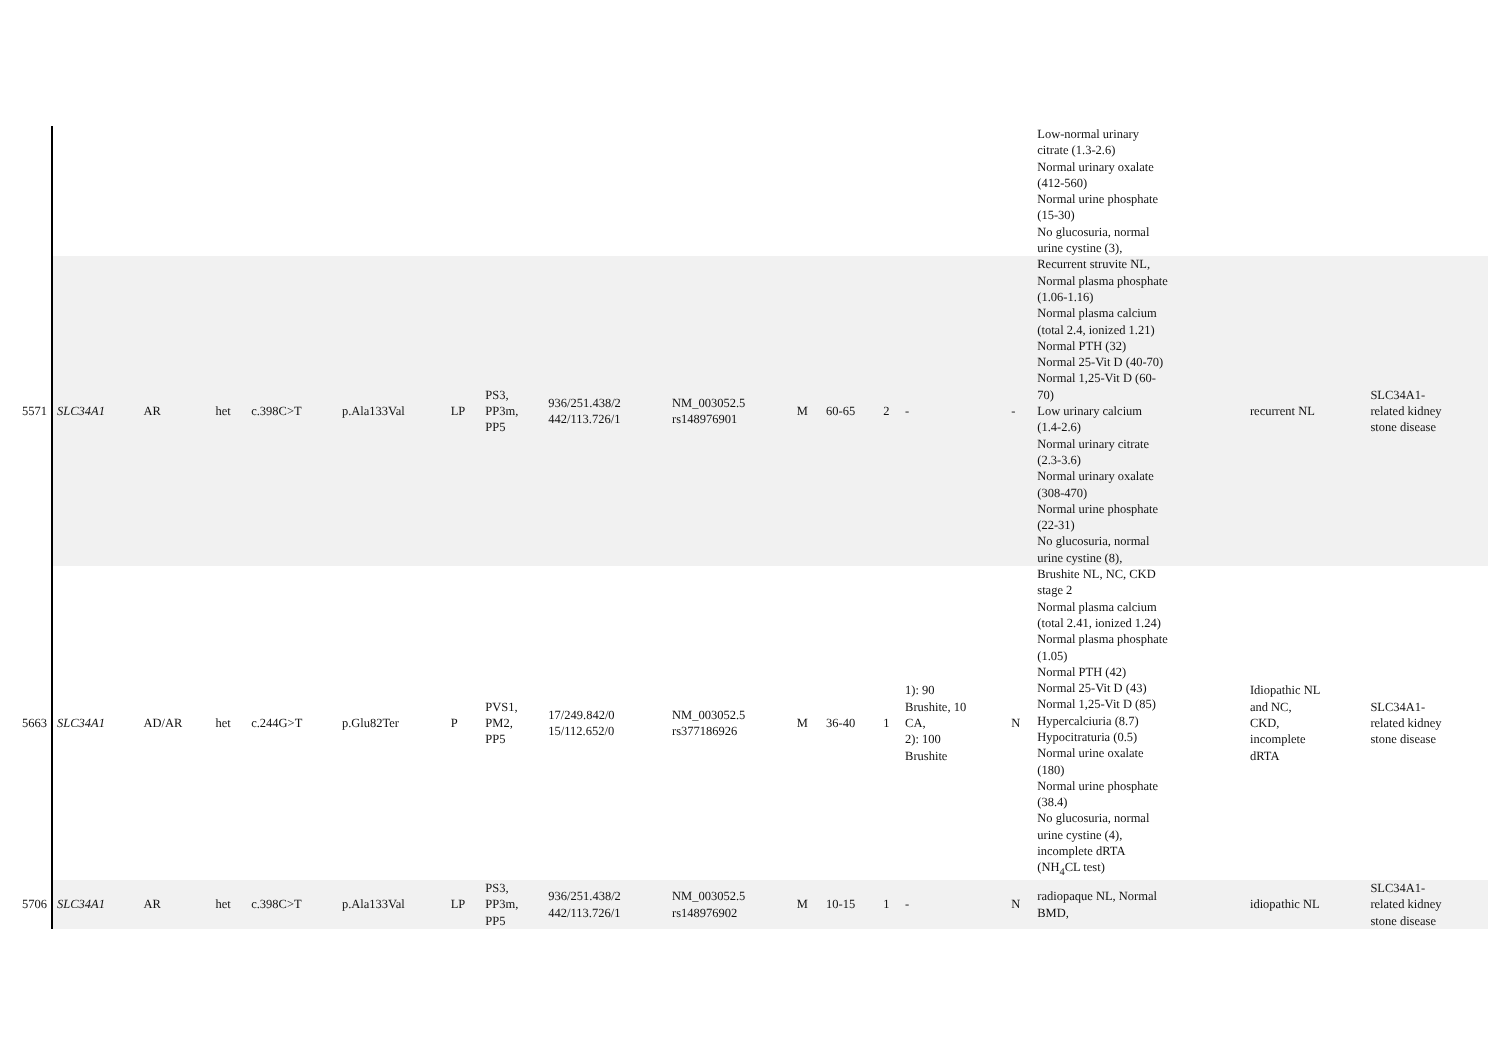| | | | | | | | | | | | | | | | Low-normal urinary citrate (1.3-2.6) Normal urinary oxalate (412-560) Normal urine phosphate (15-30) No glucosuria, normal urine cystine (3), | | |
| 5571 | SLC34A1 | AR | het | c.398C>T | p.Ala133Val | LP | PS3, PP3m, PP5 | 936/251.438/2 442/113.726/1 | NM_003052.5 rs148976901 | M | 60-65 | 2 | - | - | Recurrent struvite NL, Normal plasma phosphate (1.06-1.16) Normal plasma calcium (total 2.4, ionized 1.21) Normal PTH (32) Normal 25-Vit D (40-70) Normal 1,25-Vit D (60- 70) Low urinary calcium (1.4-2.6) Normal urinary citrate (2.3-3.6) Normal urinary oxalate (308-470) Normal urine phosphate (22-31) No glucosuria, normal urine cystine (8), | recurrent NL | SLC34A1- related kidney stone disease |
| 5663 | SLC34A1 | AD/AR | het | c.244G>T | p.Glu82Ter | P | PVS1, PM2, PP5 | 17/249.842/0 15/112.652/0 | NM_003052.5 rs377186926 | M | 36-40 | 1 | 1): 90 Brushite, 10 CA, 2): 100 Brushite | N | Brushite NL, NC, CKD stage 2 Normal plasma calcium (total 2.41, ionized 1.24) Normal plasma phosphate (1.05) Normal PTH (42) Normal 25-Vit D (43) Normal 1,25-Vit D (85) Hypercalciuria (8.7) Hypocitraturia (0.5) Normal urine oxalate (180) Normal urine phosphate (38.4) No glucosuria, normal urine cystine (4), incomplete dRTA (NH<sub>4</sub>CL test) | Idiopathic NL and NC, CKD, incomplete dRTA | SLC34A1- related kidney stone disease |
| 5706 | SLC34A1 | AR | het | c.398C>T | p.Ala133Val | LP | PS3, PP3m, PP5 | 936/251.438/2 442/113.726/1 | NM_003052.5 rs148976902 | M | 10-15 | 1 | - | N | radiopaque NL, Normal BMD, | idiopathic NL | SLC34A1- related kidney stone disease |